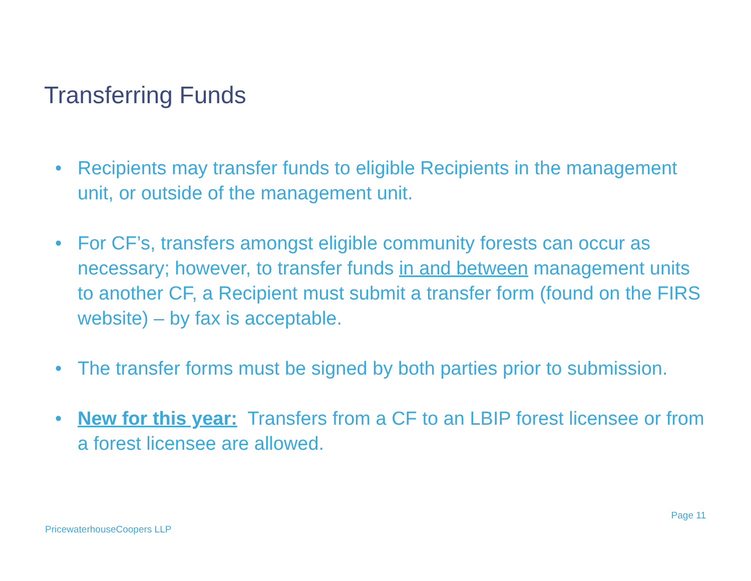Transferring Funds
• Recipients may transfer funds to eligible Recipients in the management unit, or outside of the management unit.
• For CF’s, transfers amongst eligible community forests can occur as necessary; however, to transfer funds in and between management units to another CF, a Recipient must submit a transfer form (found on the FIRS website) – by fax is acceptable.
• The transfer forms must be signed by both parties prior to submission.
• New for this year: Transfers from a CF to an LBIP forest licensee or from a forest licensee are allowed.
Page 11
PricewaterhouseCoopers LLP